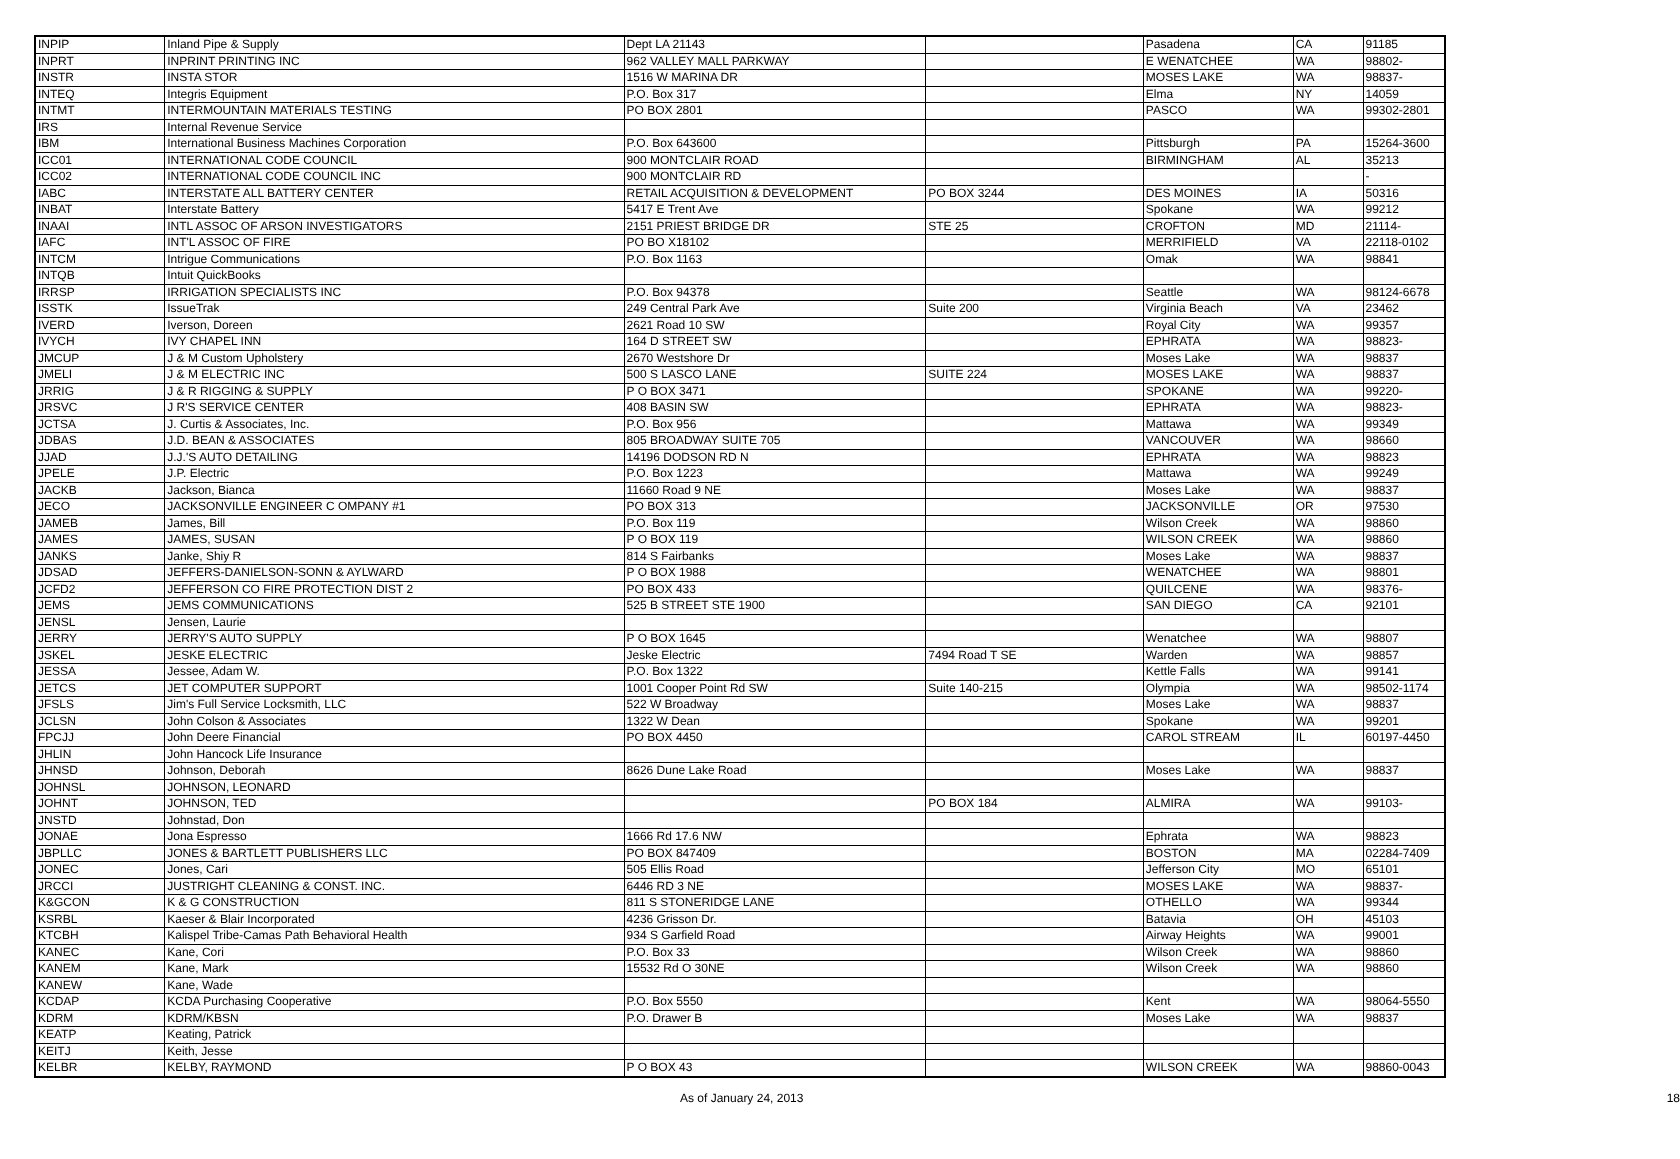| INPIP | Inland Pipe & Supply | Dept LA 21143 | | Pasadena | CA | 91185 |
| INPRT | INPRINT PRINTING INC | 962 VALLEY MALL PARKWAY | | E WENATCHEE | WA | 98802- |
| INSTR | INSTA STOR | 1516 W MARINA DR | | MOSES LAKE | WA | 98837- |
| INTEQ | Integris Equipment | P.O. Box 317 | | Elma | NY | 14059 |
| INTMT | INTERMOUNTAIN MATERIALS TESTING | PO BOX 2801 | | PASCO | WA | 99302-2801 |
| IRS | Internal Revenue Service | | | | | |
| IBM | International Business Machines Corporation | P.O. Box 643600 | | Pittsburgh | PA | 15264-3600 |
| ICC01 | INTERNATIONAL CODE COUNCIL | 900 MONTCLAIR ROAD | | BIRMINGHAM | AL | 35213 |
| ICC02 | INTERNATIONAL CODE COUNCIL INC | 900 MONTCLAIR RD | | | | - |
| IABC | INTERSTATE ALL BATTERY CENTER | RETAIL ACQUISITION & DEVELOPMENT | PO BOX 3244 | DES MOINES | IA | 50316 |
| INBAT | Interstate Battery | 5417 E Trent Ave | | Spokane | WA | 99212 |
| INAAI | INTL ASSOC OF ARSON INVESTIGATORS | 2151 PRIEST BRIDGE DR | STE 25 | CROFTON | MD | 21114- |
| IAFC | INT'L ASSOC OF FIRE | PO BO X18102 | | MERRIFIELD | VA | 22118-0102 |
| INTCM | Intrigue Communications | P.O. Box 1163 | | Omak | WA | 98841 |
| INTQB | Intuit QuickBooks | | | | | |
| IRRSP | IRRIGATION SPECIALISTS INC | P.O. Box 94378 | | Seattle | WA | 98124-6678 |
| ISSTK | IssueTrak | 249 Central Park Ave | Suite 200 | Virginia Beach | VA | 23462 |
| IVERD | Iverson, Doreen | 2621 Road 10 SW | | Royal City | WA | 99357 |
| IVYCH | IVY CHAPEL INN | 164 D STREET SW | | EPHRATA | WA | 98823- |
| JMCUP | J & M Custom Upholstery | 2670 Westshore Dr | | Moses Lake | WA | 98837 |
| JMELI | J & M ELECTRIC INC | 500 S LASCO LANE | SUITE 224 | MOSES LAKE | WA | 98837 |
| JRRIG | J & R RIGGING & SUPPLY | P O BOX 3471 | | SPOKANE | WA | 99220- |
| JRSVC | J R'S SERVICE CENTER | 408 BASIN SW | | EPHRATA | WA | 98823- |
| JCTSA | J. Curtis & Associates, Inc. | P.O. Box 956 | | Mattawa | WA | 99349 |
| JDBAS | J.D. BEAN & ASSOCIATES | 805 BROADWAY SUITE 705 | | VANCOUVER | WA | 98660 |
| JJAD | J.J.'S AUTO DETAILING | 14196 DODSON RD N | | EPHRATA | WA | 98823 |
| JPELE | J.P. Electric | P.O. Box 1223 | | Mattawa | WA | 99249 |
| JACKB | Jackson, Bianca | 11660 Road 9 NE | | Moses Lake | WA | 98837 |
| JECO | JACKSONVILLE ENGINEER C OMPANY #1 | PO BOX 313 | | JACKSONVILLE | OR | 97530 |
| JAMEB | James, Bill | P.O. Box 119 | | Wilson Creek | WA | 98860 |
| JAMES | JAMES, SUSAN | P O BOX 119 | | WILSON CREEK | WA | 98860 |
| JANKS | Janke, Shiy R | 814 S Fairbanks | | Moses Lake | WA | 98837 |
| JDSAD | JEFFERS-DANIELSON-SONN & AYLWARD | P O BOX 1988 | | WENATCHEE | WA | 98801 |
| JCFD2 | JEFFERSON CO FIRE PROTECTION DIST 2 | PO BOX 433 | | QUILCENE | WA | 98376- |
| JEMS | JEMS COMMUNICATIONS | 525 B STREET STE 1900 | | SAN DIEGO | CA | 92101 |
| JENSL | Jensen, Laurie | | | | | |
| JERRY | JERRY'S AUTO SUPPLY | P O BOX 1645 | | Wenatchee | WA | 98807 |
| JSKEL | JESKE ELECTRIC | Jeske Electric | 7494 Road T SE | Warden | WA | 98857 |
| JESSA | Jessee, Adam W. | P.O. Box 1322 | | Kettle Falls | WA | 99141 |
| JETCS | JET COMPUTER SUPPORT | 1001 Cooper Point Rd SW | Suite 140-215 | Olympia | WA | 98502-1174 |
| JFSLS | Jim's Full Service Locksmith, LLC | 522 W Broadway | | Moses Lake | WA | 98837 |
| JCLSN | John Colson & Associates | 1322 W Dean | | Spokane | WA | 99201 |
| FPCJJ | John Deere Financial | PO BOX 4450 | | CAROL STREAM | IL | 60197-4450 |
| JHLIN | John Hancock Life Insurance | | | | | |
| JHNSD | Johnson, Deborah | 8626 Dune Lake Road | | Moses Lake | WA | 98837 |
| JOHNSL | JOHNSON, LEONARD | | | | | |
| JOHNT | JOHNSON, TED | | PO BOX 184 | ALMIRA | WA | 99103- |
| JNSTD | Johnstad, Don | | | | | |
| JONAE | Jona Espresso | 1666 Rd 17.6 NW | | Ephrata | WA | 98823 |
| JBPLLC | JONES & BARTLETT PUBLISHERS LLC | PO BOX 847409 | | BOSTON | MA | 02284-7409 |
| JONEC | Jones, Cari | 505 Ellis Road | | Jefferson City | MO | 65101 |
| JRCCI | JUSTRIGHT CLEANING & CONST. INC. | 6446 RD 3 NE | | MOSES LAKE | WA | 98837- |
| K&GCON | K & G CONSTRUCTION | 811 S STONERIDGE LANE | | OTHELLO | WA | 99344 |
| KSRBL | Kaeser & Blair Incorporated | 4236 Grisson Dr. | | Batavia | OH | 45103 |
| KTCBH | Kalispel Tribe-Camas Path Behavioral Health | 934 S Garfield Road | | Airway Heights | WA | 99001 |
| KANEC | Kane, Cori | P.O. Box 33 | | Wilson Creek | WA | 98860 |
| KANEM | Kane, Mark | 15532 Rd O 30NE | | Wilson Creek | WA | 98860 |
| KANEW | Kane, Wade | | | | | |
| KCDAP | KCDA Purchasing Cooperative | P.O. Box 5550 | | Kent | WA | 98064-5550 |
| KDRM | KDRM/KBSN | P.O. Drawer B | | Moses Lake | WA | 98837 |
| KEATP | Keating, Patrick | | | | | |
| KEITJ | Keith, Jesse | | | | | |
| KELBR | KELBY, RAYMOND | P O BOX 43 | | WILSON CREEK | WA | 98860-0043 |
As of January 24, 2013 18